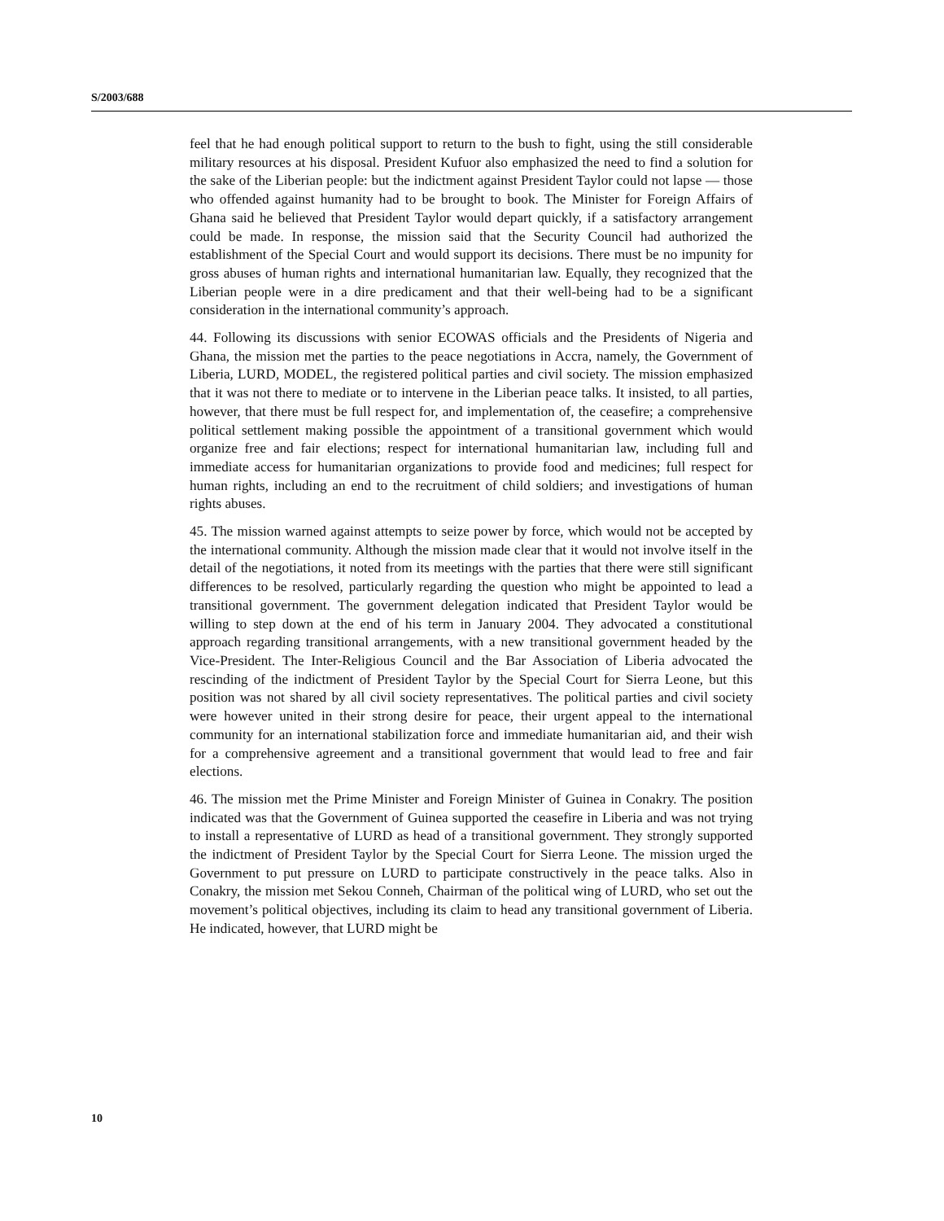S/2003/688
feel that he had enough political support to return to the bush to fight, using the still considerable military resources at his disposal. President Kufuor also emphasized the need to find a solution for the sake of the Liberian people: but the indictment against President Taylor could not lapse — those who offended against humanity had to be brought to book. The Minister for Foreign Affairs of Ghana said he believed that President Taylor would depart quickly, if a satisfactory arrangement could be made. In response, the mission said that the Security Council had authorized the establishment of the Special Court and would support its decisions. There must be no impunity for gross abuses of human rights and international humanitarian law. Equally, they recognized that the Liberian people were in a dire predicament and that their well-being had to be a significant consideration in the international community’s approach.
44. Following its discussions with senior ECOWAS officials and the Presidents of Nigeria and Ghana, the mission met the parties to the peace negotiations in Accra, namely, the Government of Liberia, LURD, MODEL, the registered political parties and civil society. The mission emphasized that it was not there to mediate or to intervene in the Liberian peace talks. It insisted, to all parties, however, that there must be full respect for, and implementation of, the ceasefire; a comprehensive political settlement making possible the appointment of a transitional government which would organize free and fair elections; respect for international humanitarian law, including full and immediate access for humanitarian organizations to provide food and medicines; full respect for human rights, including an end to the recruitment of child soldiers; and investigations of human rights abuses.
45. The mission warned against attempts to seize power by force, which would not be accepted by the international community. Although the mission made clear that it would not involve itself in the detail of the negotiations, it noted from its meetings with the parties that there were still significant differences to be resolved, particularly regarding the question who might be appointed to lead a transitional government. The government delegation indicated that President Taylor would be willing to step down at the end of his term in January 2004. They advocated a constitutional approach regarding transitional arrangements, with a new transitional government headed by the Vice-President. The Inter-Religious Council and the Bar Association of Liberia advocated the rescinding of the indictment of President Taylor by the Special Court for Sierra Leone, but this position was not shared by all civil society representatives. The political parties and civil society were however united in their strong desire for peace, their urgent appeal to the international community for an international stabilization force and immediate humanitarian aid, and their wish for a comprehensive agreement and a transitional government that would lead to free and fair elections.
46. The mission met the Prime Minister and Foreign Minister of Guinea in Conakry. The position indicated was that the Government of Guinea supported the ceasefire in Liberia and was not trying to install a representative of LURD as head of a transitional government. They strongly supported the indictment of President Taylor by the Special Court for Sierra Leone. The mission urged the Government to put pressure on LURD to participate constructively in the peace talks. Also in Conakry, the mission met Sekou Conneh, Chairman of the political wing of LURD, who set out the movement’s political objectives, including its claim to head any transitional government of Liberia. He indicated, however, that LURD might be
10